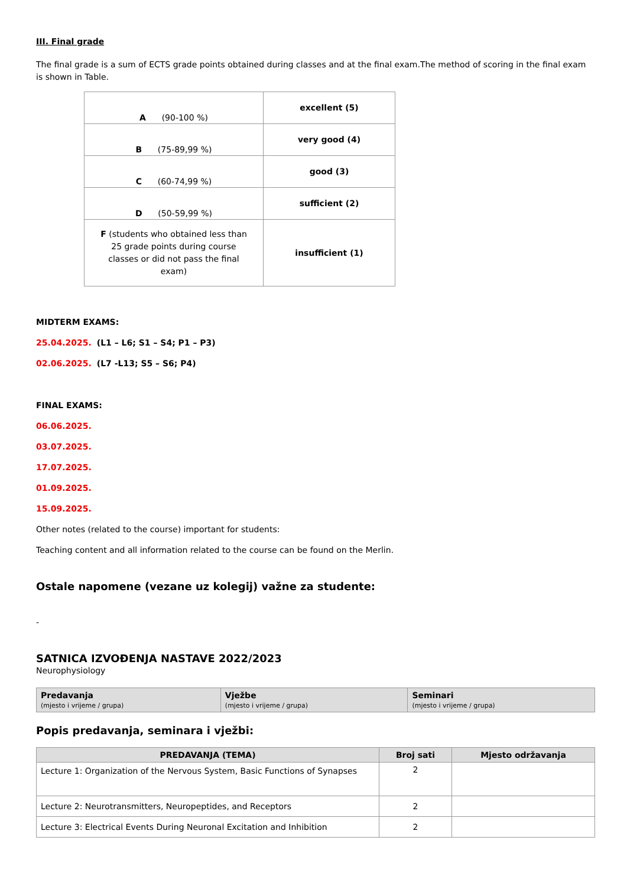III. Final grade
The final grade is a sum of ECTS grade points obtained during classes and at the final exam.The method of scoring in the final exam is shown in Table.
| A (90-100 %) | excellent (5) |
| B (75-89,99 %) | very good (4) |
| C (60-74,99 %) | good (3) |
| D (50-59,99 %) | sufficient (2) |
| F (students who obtained less than 25 grade points during course classes or did not pass the final exam) | insufficient (1) |
MIDTERM EXAMS:
25.04.2025. (L1 – L6; S1 – S4; P1 – P3)
02.06.2025. (L7 -L13; S5 – S6; P4)
FINAL EXAMS:
06.06.2025.
03.07.2025.
17.07.2025.
01.09.2025.
15.09.2025.
Other notes (related to the course) important for students:
Teaching content and all information related to the course can be found on the Merlin.
Ostale napomene (vezane uz kolegij) važne za studente:
-
SATNICA IZVOĐENJA NASTAVE 2022/2023
Neurophysiology
| Predavanja (mjesto i vrijeme / grupa) | Vježbe (mjesto i vrijeme / grupa) | Seminari (mjesto i vrijeme / grupa) |
| --- | --- | --- |
Popis predavanja, seminara i vježbi:
| PREDAVANJA (TEMA) | Broj sati | Mjesto održavanja |
| --- | --- | --- |
| Lecture 1: Organization of the Nervous System, Basic Functions of Synapses | 2 | |
| Lecture 2: Neurotransmitters, Neuropeptides, and Receptors | 2 | |
| Lecture 3: Electrical Events During Neuronal Excitation and Inhibition | 2 | |